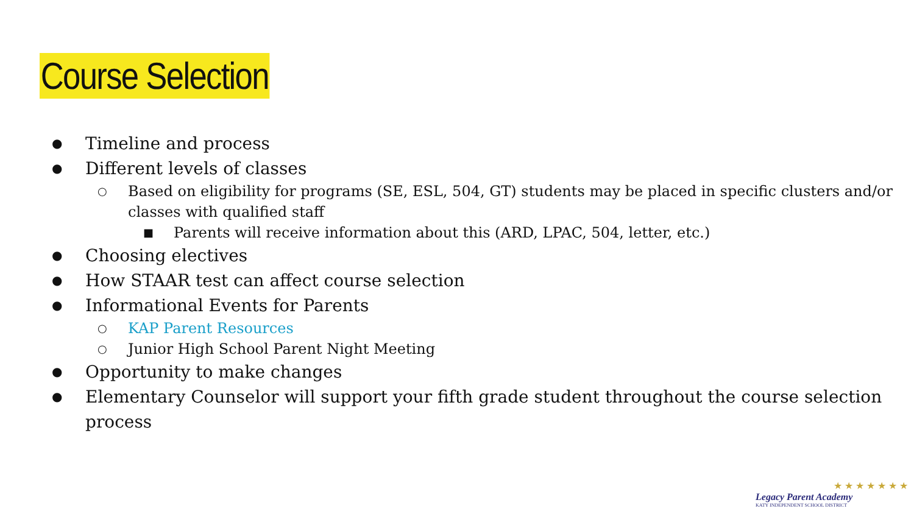Course Selection
● Timeline and process
● Different levels of classes
○ Based on eligibility for programs (SE, ESL, 504, GT) students may be placed in specific clusters and/or classes with qualified staff
■ Parents will receive information about this (ARD, LPAC, 504, letter, etc.)
● Choosing electives
● How STAAR test can affect course selection
● Informational Events for Parents
○ KAP Parent Resources
○ Junior High School Parent Night Meeting
● Opportunity to make changes
● Elementary Counselor will support your fifth grade student throughout the course selection process
★ ★ ★ ★ ★ ★ ★
Legacy Parent Academy
KATY INDEPENDENT SCHOOL DISTRICT